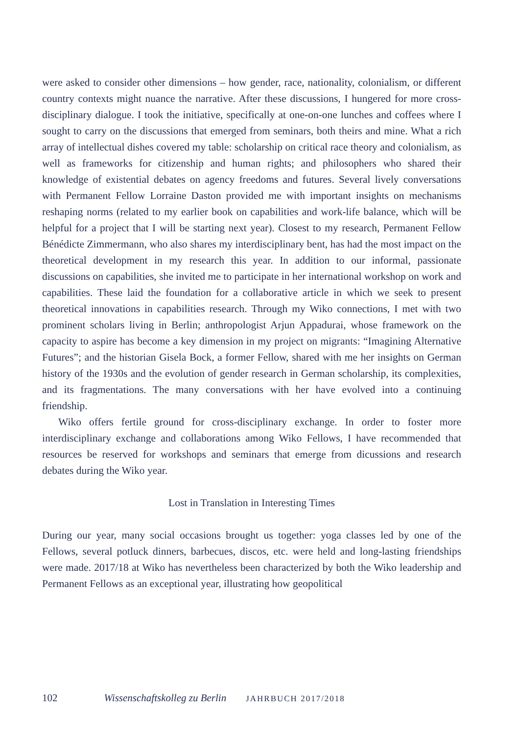were asked to consider other dimensions – how gender, race, nationality, colonialism, or different country contexts might nuance the narrative. After these discussions, I hungered for more cross-disciplinary dialogue. I took the initiative, specifically at one-on-one lunches and coffees where I sought to carry on the discussions that emerged from seminars, both theirs and mine. What a rich array of intellectual dishes covered my table: scholarship on critical race theory and colonialism, as well as frameworks for citizenship and human rights; and philosophers who shared their knowledge of existential debates on agency freedoms and futures. Several lively conversations with Permanent Fellow Lorraine Daston provided me with important insights on mechanisms reshaping norms (related to my earlier book on capabilities and work-life balance, which will be helpful for a project that I will be starting next year). Closest to my research, Permanent Fellow Bénédicte Zimmermann, who also shares my interdisciplinary bent, has had the most impact on the theoretical development in my research this year. In addition to our informal, passionate discussions on capabilities, she invited me to participate in her international workshop on work and capabilities. These laid the foundation for a collaborative article in which we seek to present theoretical innovations in capabilities research. Through my Wiko connections, I met with two prominent scholars living in Berlin; anthropologist Arjun Appadurai, whose framework on the capacity to aspire has become a key dimension in my project on migrants: “Imagining Alternative Futures”; and the historian Gisela Bock, a former Fellow, shared with me her insights on German history of the 1930s and the evolution of gender research in German scholarship, its complexities, and its fragmentations. The many conversations with her have evolved into a continuing friendship.
Wiko offers fertile ground for cross-disciplinary exchange. In order to foster more interdisciplinary exchange and collaborations among Wiko Fellows, I have recommended that resources be reserved for workshops and seminars that emerge from dicussions and research debates during the Wiko year.
Lost in Translation in Interesting Times
During our year, many social occasions brought us together: yoga classes led by one of the Fellows, several potluck dinners, barbecues, discos, etc. were held and long-lasting friendships were made. 2017/18 at Wiko has nevertheless been characterized by both the Wiko leadership and Permanent Fellows as an exceptional year, illustrating how geopolitical
102 Wissenschaftskolleg zu Berlin JAHRBUCH 2017/2018